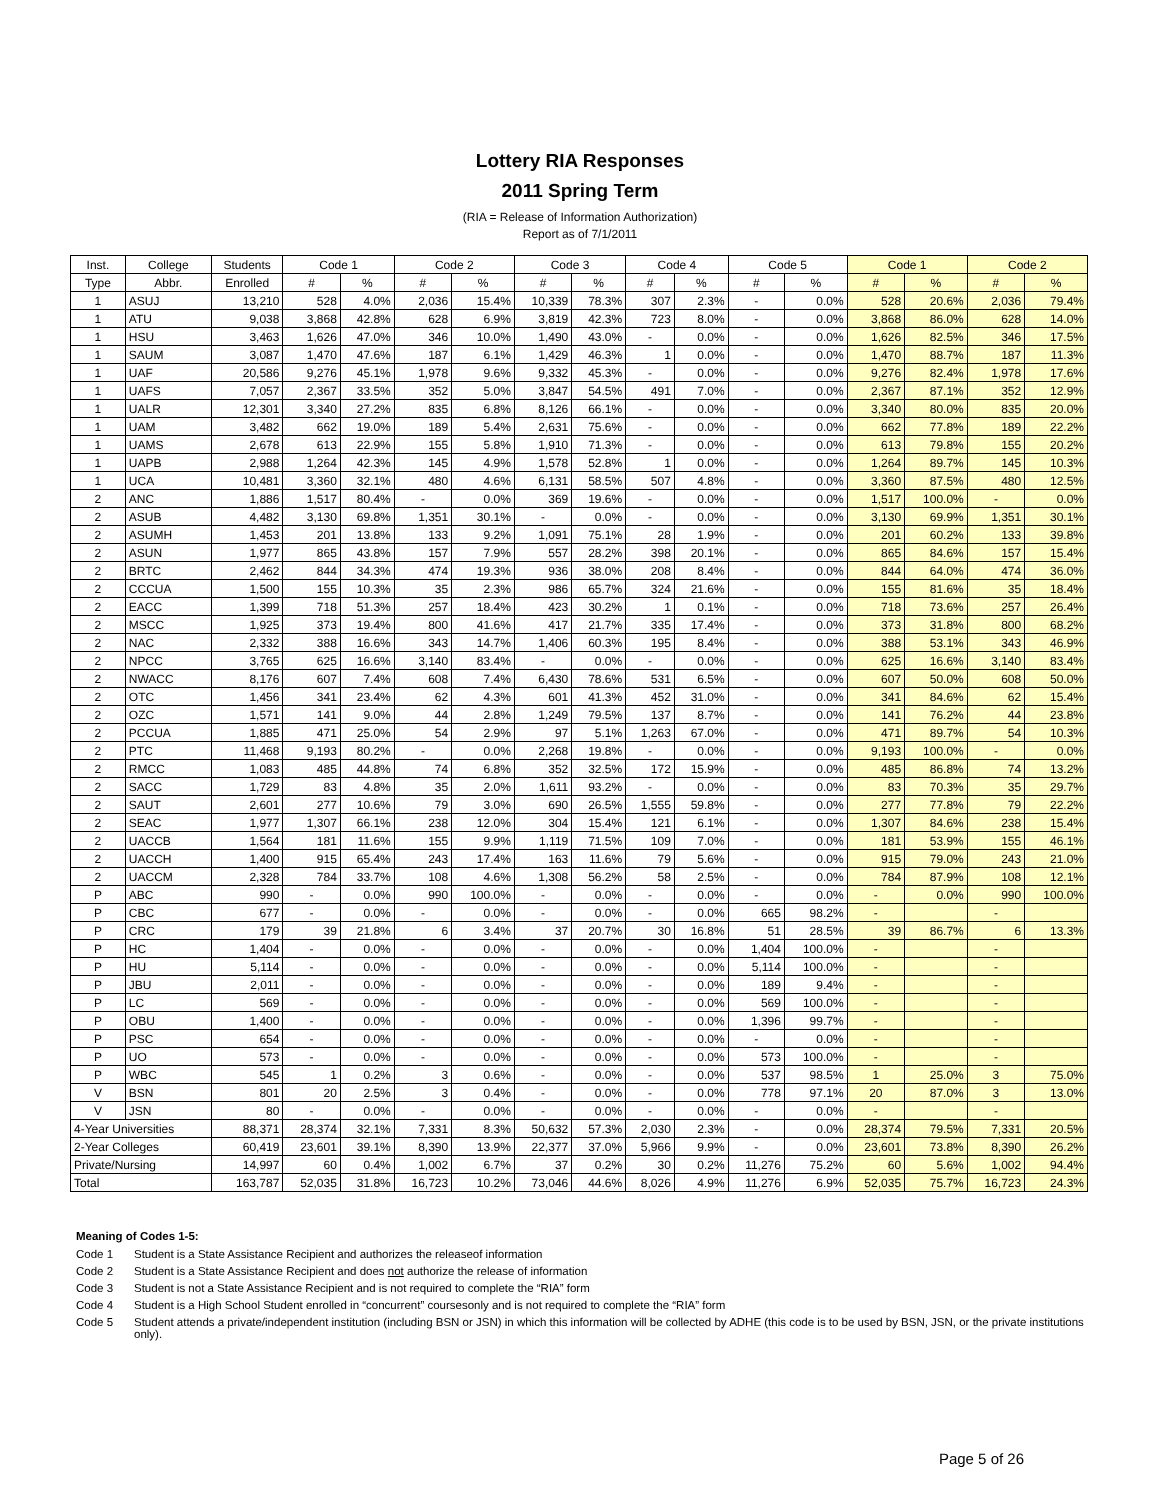Lottery RIA Responses
2011 Spring Term
(RIA = Release of Information Authorization)
Report as of 7/1/2011
| Inst. | College | Students | Code 1 | | Code 2 | | Code 3 | | Code 4 | | Code 5 | | Code 1 | | Code 2 | |
| --- | --- | --- | --- | --- | --- | --- | --- | --- | --- | --- | --- | --- | --- | --- | --- | --- |
| Type | Abbr. | Enrolled | # | % | # | % | # | % | # | % | # | % | # | % | # | % |
| 1 | ASUJ | 13,210 | 528 | 4.0% | 2,036 | 15.4% | 10,339 | 78.3% | 307 | 2.3% | - | 0.0% | 528 | 20.6% | 2,036 | 79.4% |
| 1 | ATU | 9,038 | 3,868 | 42.8% | 628 | 6.9% | 3,819 | 42.3% | 723 | 8.0% | - | 0.0% | 3,868 | 86.0% | 628 | 14.0% |
| 1 | HSU | 3,463 | 1,626 | 47.0% | 346 | 10.0% | 1,490 | 43.0% | - | 0.0% | - | 0.0% | 1,626 | 82.5% | 346 | 17.5% |
| 1 | SAUM | 3,087 | 1,470 | 47.6% | 187 | 6.1% | 1,429 | 46.3% | 1 | 0.0% | - | 0.0% | 1,470 | 88.7% | 187 | 11.3% |
| 1 | UAF | 20,586 | 9,276 | 45.1% | 1,978 | 9.6% | 9,332 | 45.3% | - | 0.0% | - | 0.0% | 9,276 | 82.4% | 1,978 | 17.6% |
| 1 | UAFS | 7,057 | 2,367 | 33.5% | 352 | 5.0% | 3,847 | 54.5% | 491 | 7.0% | - | 0.0% | 2,367 | 87.1% | 352 | 12.9% |
| 1 | UALR | 12,301 | 3,340 | 27.2% | 835 | 6.8% | 8,126 | 66.1% | - | 0.0% | - | 0.0% | 3,340 | 80.0% | 835 | 20.0% |
| 1 | UAM | 3,482 | 662 | 19.0% | 189 | 5.4% | 2,631 | 75.6% | - | 0.0% | - | 0.0% | 662 | 77.8% | 189 | 22.2% |
| 1 | UAMS | 2,678 | 613 | 22.9% | 155 | 5.8% | 1,910 | 71.3% | - | 0.0% | - | 0.0% | 613 | 79.8% | 155 | 20.2% |
| 1 | UAPB | 2,988 | 1,264 | 42.3% | 145 | 4.9% | 1,578 | 52.8% | 1 | 0.0% | - | 0.0% | 1,264 | 89.7% | 145 | 10.3% |
| 1 | UCA | 10,481 | 3,360 | 32.1% | 480 | 4.6% | 6,131 | 58.5% | 507 | 4.8% | - | 0.0% | 3,360 | 87.5% | 480 | 12.5% |
| 2 | ANC | 1,886 | 1,517 | 80.4% | - | 0.0% | 369 | 19.6% | - | 0.0% | - | 0.0% | 1,517 | 100.0% | - | 0.0% |
| 2 | ASUB | 4,482 | 3,130 | 69.8% | 1,351 | 30.1% | - | 0.0% | - | 0.0% | - | 0.0% | 3,130 | 69.9% | 1,351 | 30.1% |
| 2 | ASUMH | 1,453 | 201 | 13.8% | 133 | 9.2% | 1,091 | 75.1% | 28 | 1.9% | - | 0.0% | 201 | 60.2% | 133 | 39.8% |
| 2 | ASUN | 1,977 | 865 | 43.8% | 157 | 7.9% | 557 | 28.2% | 398 | 20.1% | - | 0.0% | 865 | 84.6% | 157 | 15.4% |
| 2 | BRTC | 2,462 | 844 | 34.3% | 474 | 19.3% | 936 | 38.0% | 208 | 8.4% | - | 0.0% | 844 | 64.0% | 474 | 36.0% |
| 2 | CCCUA | 1,500 | 155 | 10.3% | 35 | 2.3% | 986 | 65.7% | 324 | 21.6% | - | 0.0% | 155 | 81.6% | 35 | 18.4% |
| 2 | EACC | 1,399 | 718 | 51.3% | 257 | 18.4% | 423 | 30.2% | 1 | 0.1% | - | 0.0% | 718 | 73.6% | 257 | 26.4% |
| 2 | MSCC | 1,925 | 373 | 19.4% | 800 | 41.6% | 417 | 21.7% | 335 | 17.4% | - | 0.0% | 373 | 31.8% | 800 | 68.2% |
| 2 | NAC | 2,332 | 388 | 16.6% | 343 | 14.7% | 1,406 | 60.3% | 195 | 8.4% | - | 0.0% | 388 | 53.1% | 343 | 46.9% |
| 2 | NPCC | 3,765 | 625 | 16.6% | 3,140 | 83.4% | - | 0.0% | - | 0.0% | - | 0.0% | 625 | 16.6% | 3,140 | 83.4% |
| 2 | NWACC | 8,176 | 607 | 7.4% | 608 | 7.4% | 6,430 | 78.6% | 531 | 6.5% | - | 0.0% | 607 | 50.0% | 608 | 50.0% |
| 2 | OTC | 1,456 | 341 | 23.4% | 62 | 4.3% | 601 | 41.3% | 452 | 31.0% | - | 0.0% | 341 | 84.6% | 62 | 15.4% |
| 2 | OZC | 1,571 | 141 | 9.0% | 44 | 2.8% | 1,249 | 79.5% | 137 | 8.7% | - | 0.0% | 141 | 76.2% | 44 | 23.8% |
| 2 | PCCUA | 1,885 | 471 | 25.0% | 54 | 2.9% | 97 | 5.1% | 1,263 | 67.0% | - | 0.0% | 471 | 89.7% | 54 | 10.3% |
| 2 | PTC | 11,468 | 9,193 | 80.2% | - | 0.0% | 2,268 | 19.8% | - | 0.0% | - | 0.0% | 9,193 | 100.0% | - | 0.0% |
| 2 | RMCC | 1,083 | 485 | 44.8% | 74 | 6.8% | 352 | 32.5% | 172 | 15.9% | - | 0.0% | 485 | 86.8% | 74 | 13.2% |
| 2 | SACC | 1,729 | 83 | 4.8% | 35 | 2.0% | 1,611 | 93.2% | - | 0.0% | - | 0.0% | 83 | 70.3% | 35 | 29.7% |
| 2 | SAUT | 2,601 | 277 | 10.6% | 79 | 3.0% | 690 | 26.5% | 1,555 | 59.8% | - | 0.0% | 277 | 77.8% | 79 | 22.2% |
| 2 | SEAC | 1,977 | 1,307 | 66.1% | 238 | 12.0% | 304 | 15.4% | 121 | 6.1% | - | 0.0% | 1,307 | 84.6% | 238 | 15.4% |
| 2 | UACCB | 1,564 | 181 | 11.6% | 155 | 9.9% | 1,119 | 71.5% | 109 | 7.0% | - | 0.0% | 181 | 53.9% | 155 | 46.1% |
| 2 | UACCH | 1,400 | 915 | 65.4% | 243 | 17.4% | 163 | 11.6% | 79 | 5.6% | - | 0.0% | 915 | 79.0% | 243 | 21.0% |
| 2 | UACCM | 2,328 | 784 | 33.7% | 108 | 4.6% | 1,308 | 56.2% | 58 | 2.5% | - | 0.0% | 784 | 87.9% | 108 | 12.1% |
| P | ABC | 990 | - | 0.0% | 990 | 100.0% | - | 0.0% | - | 0.0% | - | 0.0% | - | 0.0% | 990 | 100.0% |
| P | CBC | 677 | - | 0.0% | - | 0.0% | - | 0.0% | - | 0.0% | 665 | 98.2% | - | | - | |
| P | CRC | 179 | 39 | 21.8% | 6 | 3.4% | 37 | 20.7% | 30 | 16.8% | 51 | 28.5% | 39 | 86.7% | 6 | 13.3% |
| P | HC | 1,404 | - | 0.0% | - | 0.0% | - | 0.0% | - | 0.0% | 1,404 | 100.0% | - | | - | |
| P | HU | 5,114 | - | 0.0% | - | 0.0% | - | 0.0% | - | 0.0% | 5,114 | 100.0% | - | | - | |
| P | JBU | 2,011 | - | 0.0% | - | 0.0% | - | 0.0% | - | 0.0% | 189 | 9.4% | - | | - | |
| P | LC | 569 | - | 0.0% | - | 0.0% | - | 0.0% | - | 0.0% | 569 | 100.0% | - | | - | |
| P | OBU | 1,400 | - | 0.0% | - | 0.0% | - | 0.0% | - | 0.0% | 1,396 | 99.7% | - | | - | |
| P | PSC | 654 | - | 0.0% | - | 0.0% | - | 0.0% | - | 0.0% | - | 0.0% | - | | - | |
| P | UO | 573 | - | 0.0% | - | 0.0% | - | 0.0% | - | 0.0% | 573 | 100.0% | - | | - | |
| P | WBC | 545 | 1 | 0.2% | 3 | 0.6% | - | 0.0% | - | 0.0% | 537 | 98.5% | 1 | 25.0% | 3 | 75.0% |
| V | BSN | 801 | 20 | 2.5% | 3 | 0.4% | - | 0.0% | - | 0.0% | 778 | 97.1% | 20 | 87.0% | 3 | 13.0% |
| V | JSN | 80 | - | 0.0% | - | 0.0% | - | 0.0% | - | 0.0% | - | 0.0% | - | | - | |
| 4-Year Universities | | 88,371 | 28,374 | 32.1% | 7,331 | 8.3% | 50,632 | 57.3% | 2,030 | 2.3% | - | 0.0% | 28,374 | 79.5% | 7,331 | 20.5% |
| 2-Year Colleges | | 60,419 | 23,601 | 39.1% | 8,390 | 13.9% | 22,377 | 37.0% | 5,966 | 9.9% | - | 0.0% | 23,601 | 73.8% | 8,390 | 26.2% |
| Private/Nursing | | 14,997 | 60 | 0.4% | 1,002 | 6.7% | 37 | 0.2% | 30 | 0.2% | 11,276 | 75.2% | 60 | 5.6% | 1,002 | 94.4% |
| Total | | 163,787 | 52,035 | 31.8% | 16,723 | 10.2% | 73,046 | 44.6% | 8,026 | 4.9% | 11,276 | 6.9% | 52,035 | 75.7% | 16,723 | 24.3% |
Meaning of Codes 1-5:
Code 1 Student is a State Assistance Recipient and authorizes the releaseof information
Code 2 Student is a State Assistance Recipient and does not authorize the release of information
Code 3 Student is not a State Assistance Recipient and is not required to complete the “RIA” form
Code 4 Student is a High School Student enrolled in “concurrent” coursesonly and is not required to complete the “RIA” form
Code 5 Student attends a private/independent institution (including BSN or JSN) in which this information will be collected by ADHE (this code is to be used by BSN, JSN, or the private institutions only).
Page 5 of 26